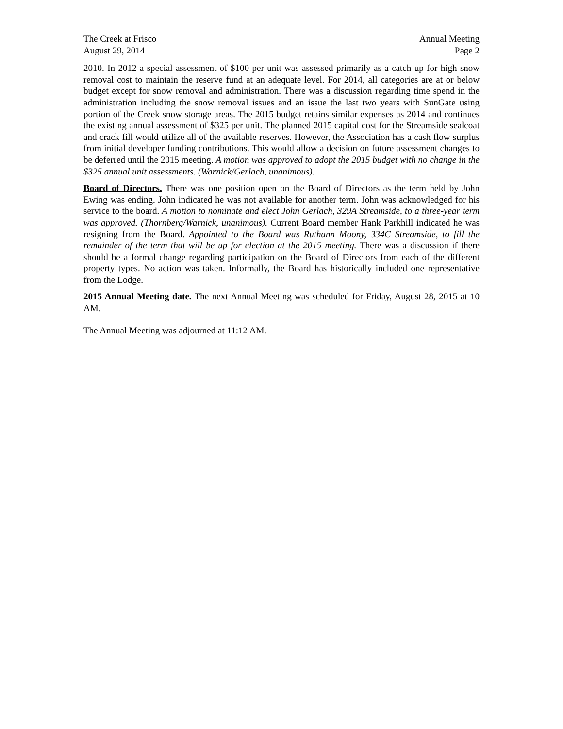The Creek at Frisco Annual Meeting
August 29, 2014 Page 2
2010. In 2012 a special assessment of $100 per unit was assessed primarily as a catch up for high snow removal cost to maintain the reserve fund at an adequate level. For 2014, all categories are at or below budget except for snow removal and administration. There was a discussion regarding time spend in the administration including the snow removal issues and an issue the last two years with SunGate using portion of the Creek snow storage areas. The 2015 budget retains similar expenses as 2014 and continues the existing annual assessment of $325 per unit. The planned 2015 capital cost for the Streamside sealcoat and crack fill would utilize all of the available reserves. However, the Association has a cash flow surplus from initial developer funding contributions. This would allow a decision on future assessment changes to be deferred until the 2015 meeting. A motion was approved to adopt the 2015 budget with no change in the $325 annual unit assessments. (Warnick/Gerlach, unanimous).
Board of Directors. There was one position open on the Board of Directors as the term held by John Ewing was ending. John indicated he was not available for another term. John was acknowledged for his service to the board. A motion to nominate and elect John Gerlach, 329A Streamside, to a three-year term was approved. (Thornberg/Warnick, unanimous). Current Board member Hank Parkhill indicated he was resigning from the Board. Appointed to the Board was Ruthann Moony, 334C Streamside, to fill the remainder of the term that will be up for election at the 2015 meeting. There was a discussion if there should be a formal change regarding participation on the Board of Directors from each of the different property types. No action was taken. Informally, the Board has historically included one representative from the Lodge.
2015 Annual Meeting date. The next Annual Meeting was scheduled for Friday, August 28, 2015 at 10 AM.
The Annual Meeting was adjourned at 11:12 AM.